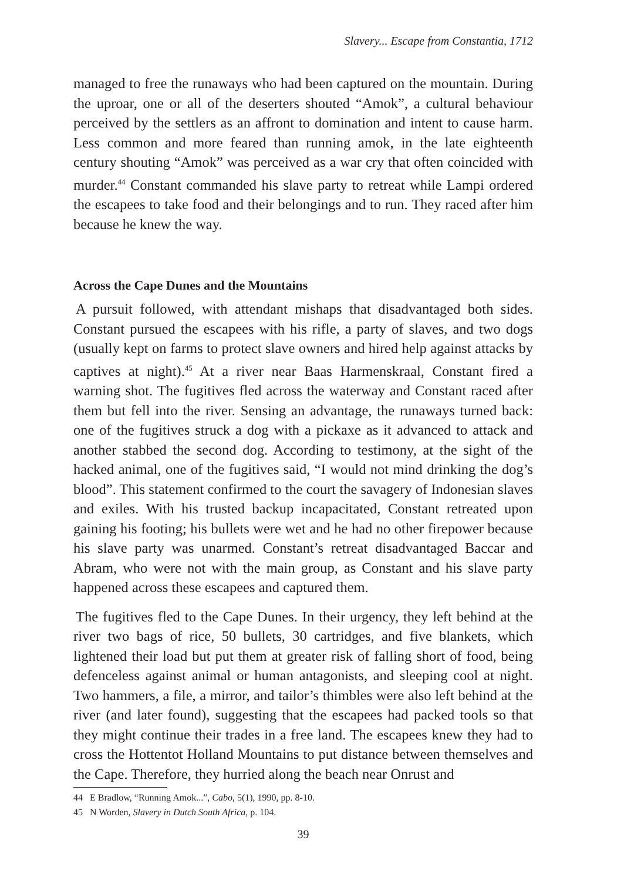Slavery... Escape from Constantia, 1712
managed to free the runaways who had been captured on the mountain. During the uproar, one or all of the deserters shouted “Amok”, a cultural behaviour perceived by the settlers as an affront to domination and intent to cause harm. Less common and more feared than running amok, in the late eighteenth century shouting “Amok” was perceived as a war cry that often coincided with murder.<sup>44</sup> Constant commanded his slave party to retreat while Lampi ordered the escapees to take food and their belongings and to run. They raced after him because he knew the way.
Across the Cape Dunes and the Mountains
A pursuit followed, with attendant mishaps that disadvantaged both sides. Constant pursued the escapees with his rifle, a party of slaves, and two dogs (usually kept on farms to protect slave owners and hired help against attacks by captives at night).<sup>45</sup> At a river near Baas Harmenskraal, Constant fired a warning shot. The fugitives fled across the waterway and Constant raced after them but fell into the river. Sensing an advantage, the runaways turned back: one of the fugitives struck a dog with a pickaxe as it advanced to attack and another stabbed the second dog. According to testimony, at the sight of the hacked animal, one of the fugitives said, “I would not mind drinking the dog’s blood”. This statement confirmed to the court the savagery of Indonesian slaves and exiles. With his trusted backup incapacitated, Constant retreated upon gaining his footing; his bullets were wet and he had no other firepower because his slave party was unarmed. Constant’s retreat disadvantaged Baccar and Abram, who were not with the main group, as Constant and his slave party happened across these escapees and captured them.
The fugitives fled to the Cape Dunes. In their urgency, they left behind at the river two bags of rice, 50 bullets, 30 cartridges, and five blankets, which lightened their load but put them at greater risk of falling short of food, being defenceless against animal or human antagonists, and sleeping cool at night. Two hammers, a file, a mirror, and tailor’s thimbles were also left behind at the river (and later found), suggesting that the escapees had packed tools so that they might continue their trades in a free land. The escapees knew they had to cross the Hottentot Holland Mountains to put distance between themselves and the Cape. Therefore, they hurried along the beach near Onrust and
44 E Bradlow, “Running Amok...”, Cabo, 5(1), 1990, pp. 8-10.
45 N Worden, Slavery in Dutch South Africa, p. 104.
39